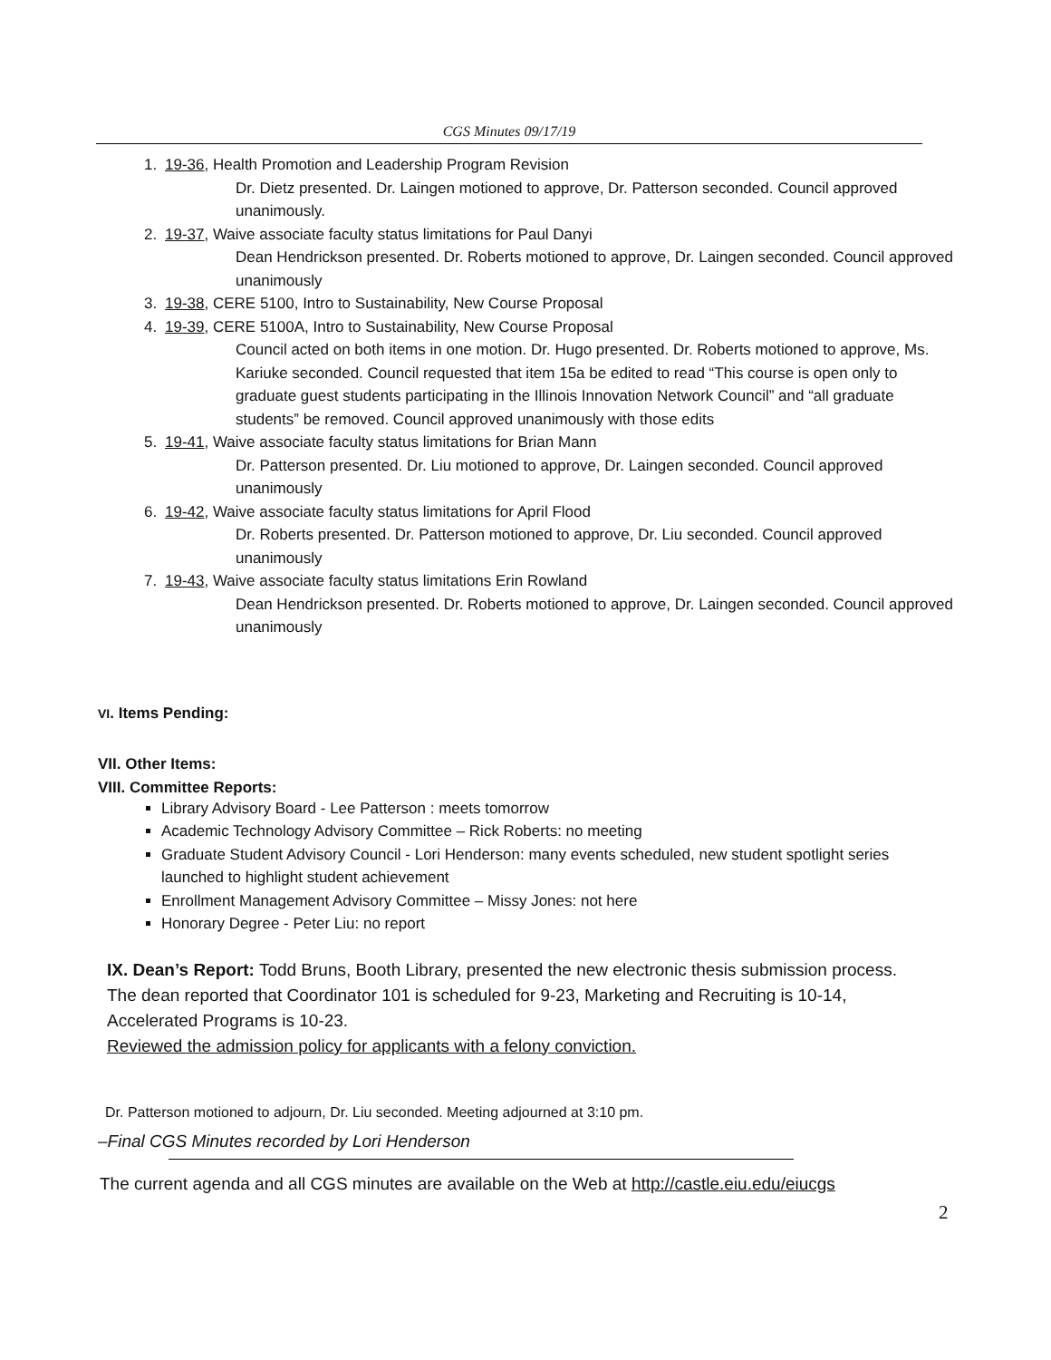CGS Minutes 09/17/19
1. 19-36, Health Promotion and Leadership Program Revision
Dr. Dietz presented. Dr. Laingen motioned to approve, Dr. Patterson seconded. Council approved unanimously.
2. 19-37, Waive associate faculty status limitations for Paul Danyi
Dean Hendrickson presented. Dr. Roberts motioned to approve, Dr. Laingen seconded. Council approved unanimously
3. 19-38, CERE 5100, Intro to Sustainability, New Course Proposal
4. 19-39, CERE 5100A, Intro to Sustainability, New Course Proposal
Council acted on both items in one motion. Dr. Hugo presented. Dr. Roberts motioned to approve, Ms. Kariuke seconded. Council requested that item 15a be edited to read “This course is open only to graduate guest students participating in the Illinois Innovation Network Council” and “all graduate students” be removed. Council approved unanimously with those edits
5. 19-41, Waive associate faculty status limitations for Brian Mann
Dr. Patterson presented. Dr. Liu motioned to approve, Dr. Laingen seconded. Council approved unanimously
6. 19-42, Waive associate faculty status limitations for April Flood
Dr. Roberts presented. Dr. Patterson motioned to approve, Dr. Liu seconded. Council approved unanimously
7. 19-43, Waive associate faculty status limitations Erin Rowland
Dean Hendrickson presented. Dr. Roberts motioned to approve, Dr. Laingen seconded. Council approved unanimously
VI. Items Pending:
VII. Other Items:
VIII. Committee Reports:
Library Advisory Board - Lee Patterson : meets tomorrow
Academic Technology Advisory Committee – Rick Roberts: no meeting
Graduate Student Advisory Council - Lori Henderson: many events scheduled, new student spotlight series launched to highlight student achievement
Enrollment Management Advisory Committee – Missy Jones: not here
Honorary Degree - Peter Liu: no report
IX. Dean’s Report: Todd Bruns, Booth Library, presented the new electronic thesis submission process.
The dean reported that Coordinator 101 is scheduled for 9-23, Marketing and Recruiting is 10-14, Accelerated Programs is 10-23.
Reviewed the admission policy for applicants with a felony conviction.
Dr. Patterson motioned to adjourn, Dr. Liu seconded. Meeting adjourned at 3:10 pm.
–Final CGS Minutes recorded by Lori Henderson
The current agenda and all CGS minutes are available on the Web at http://castle.eiu.edu/eiucgs
2